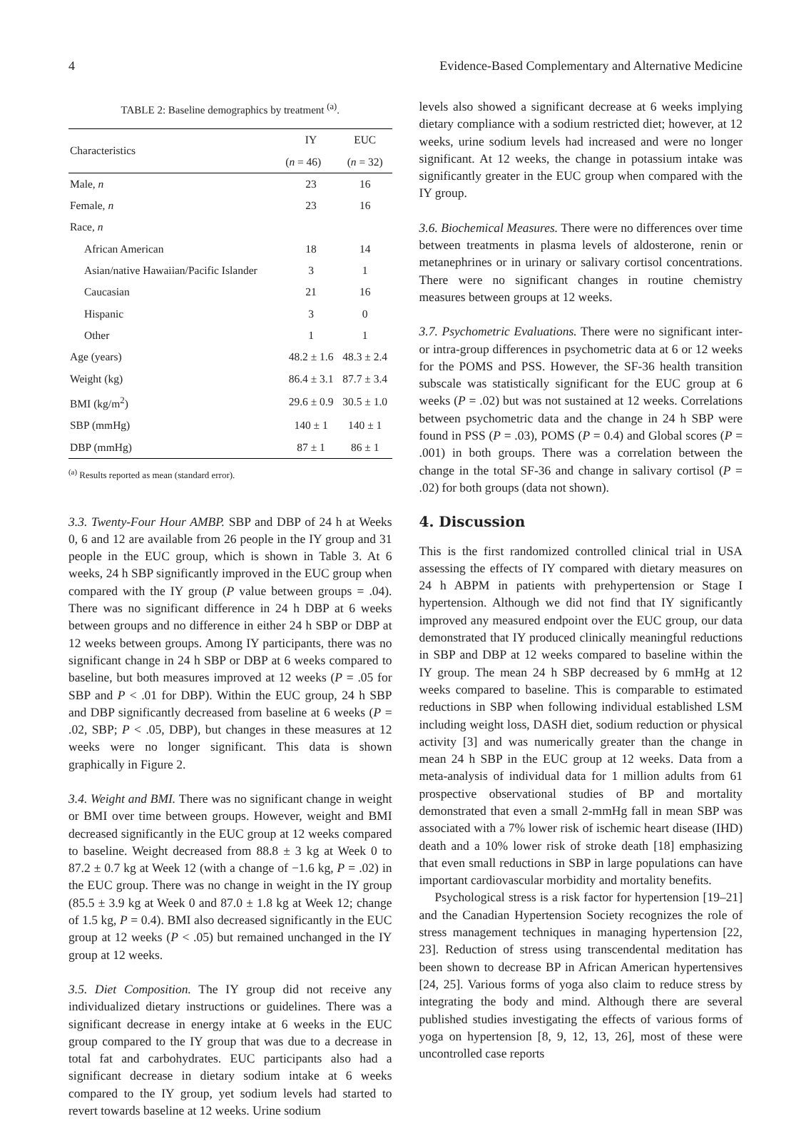4 Evidence-Based Complementary and Alternative Medicine
TABLE 2: Baseline demographics by treatment <sup>(a)</sup>.
| Characteristics | IY | EUC |
| --- | --- | --- |
| | ( n = 46) | ( n = 32) |
| Male, n | 23 | 16 |
| Female, n | 23 | 16 |
| Race, n | | |
| African American | 18 | 14 |
| Asian/native Hawaiian/Pacific Islander | 3 | 1 |
| Caucasian | 21 | 16 |
| Hispanic | 3 | 0 |
| Other | 1 | 1 |
| Age (years) | 48.2 ± 1.6 | 48.3 ± 2.4 |
| Weight (kg) | 86.4 ± 3.1 | 87.7 ± 3.4 |
| BMI (kg/m<sup>2</sup>) | 29.6 ± 0.9 | 30.5 ± 1.0 |
| SBP (mmHg) | 140 ± 1 | 140 ± 1 |
| DBP (mmHg) | 87 ± 1 | 86 ± 1 |
<sup>(a)</sup> Results reported as mean (standard error).
3.3. Twenty-Four Hour AMBP. SBP and DBP of 24 h at Weeks 0, 6 and 12 are available from 26 people in the IY group and 31 people in the EUC group, which is shown in Table 3. At 6 weeks, 24 h SBP significantly improved in the EUC group when compared with the IY group (P value between groups = .04). There was no significant difference in 24 h DBP at 6 weeks between groups and no difference in either 24 h SBP or DBP at 12 weeks between groups. Among IY participants, there was no significant change in 24 h SBP or DBP at 6 weeks compared to baseline, but both measures improved at 12 weeks (P = .05 for SBP and P < .01 for DBP). Within the EUC group, 24 h SBP and DBP significantly decreased from baseline at 6 weeks (P = .02, SBP; P < .05, DBP), but changes in these measures at 12 weeks were no longer significant. This data is shown graphically in Figure 2.
3.4. Weight and BMI. There was no significant change in weight or BMI over time between groups. However, weight and BMI decreased significantly in the EUC group at 12 weeks compared to baseline. Weight decreased from 88.8 ± 3 kg at Week 0 to 87.2 ± 0.7 kg at Week 12 (with a change of −1.6 kg, P = .02) in the EUC group. There was no change in weight in the IY group (85.5 ± 3.9 kg at Week 0 and 87.0 ± 1.8 kg at Week 12; change of 1.5 kg, P = 0.4). BMI also decreased significantly in the EUC group at 12 weeks (P < .05) but remained unchanged in the IY group at 12 weeks.
3.5. Diet Composition. The IY group did not receive any individualized dietary instructions or guidelines. There was a significant decrease in energy intake at 6 weeks in the EUC group compared to the IY group that was due to a decrease in total fat and carbohydrates. EUC participants also had a significant decrease in dietary sodium intake at 6 weeks compared to the IY group, yet sodium levels had started to revert towards baseline at 12 weeks. Urine sodium
levels also showed a significant decrease at 6 weeks implying dietary compliance with a sodium restricted diet; however, at 12 weeks, urine sodium levels had increased and were no longer significant. At 12 weeks, the change in potassium intake was significantly greater in the EUC group when compared with the IY group.
3.6. Biochemical Measures. There were no differences over time between treatments in plasma levels of aldosterone, renin or metanephrines or in urinary or salivary cortisol concentrations. There were no significant changes in routine chemistry measures between groups at 12 weeks.
3.7. Psychometric Evaluations. There were no significant inter- or intra-group differences in psychometric data at 6 or 12 weeks for the POMS and PSS. However, the SF-36 health transition subscale was statistically significant for the EUC group at 6 weeks (P = .02) but was not sustained at 12 weeks. Correlations between psychometric data and the change in 24 h SBP were found in PSS (P = .03), POMS (P = 0.4) and Global scores (P = .001) in both groups. There was a correlation between the change in the total SF-36 and change in salivary cortisol (P = .02) for both groups (data not shown).
4. Discussion
This is the first randomized controlled clinical trial in USA assessing the effects of IY compared with dietary measures on 24 h ABPM in patients with prehypertension or Stage I hypertension. Although we did not find that IY significantly improved any measured endpoint over the EUC group, our data demonstrated that IY produced clinically meaningful reductions in SBP and DBP at 12 weeks compared to baseline within the IY group. The mean 24 h SBP decreased by 6 mmHg at 12 weeks compared to baseline. This is comparable to estimated reductions in SBP when following individual established LSM including weight loss, DASH diet, sodium reduction or physical activity [3] and was numerically greater than the change in mean 24 h SBP in the EUC group at 12 weeks. Data from a meta-analysis of individual data for 1 million adults from 61 prospective observational studies of BP and mortality demonstrated that even a small 2-mmHg fall in mean SBP was associated with a 7% lower risk of ischemic heart disease (IHD) death and a 10% lower risk of stroke death [18] emphasizing that even small reductions in SBP in large populations can have important cardiovascular morbidity and mortality benefits.
Psychological stress is a risk factor for hypertension [19–21] and the Canadian Hypertension Society recognizes the role of stress management techniques in managing hypertension [22, 23]. Reduction of stress using transcendental meditation has been shown to decrease BP in African American hypertensives [24, 25]. Various forms of yoga also claim to reduce stress by integrating the body and mind. Although there are several published studies investigating the effects of various forms of yoga on hypertension [8, 9, 12, 13, 26], most of these were uncontrolled case reports